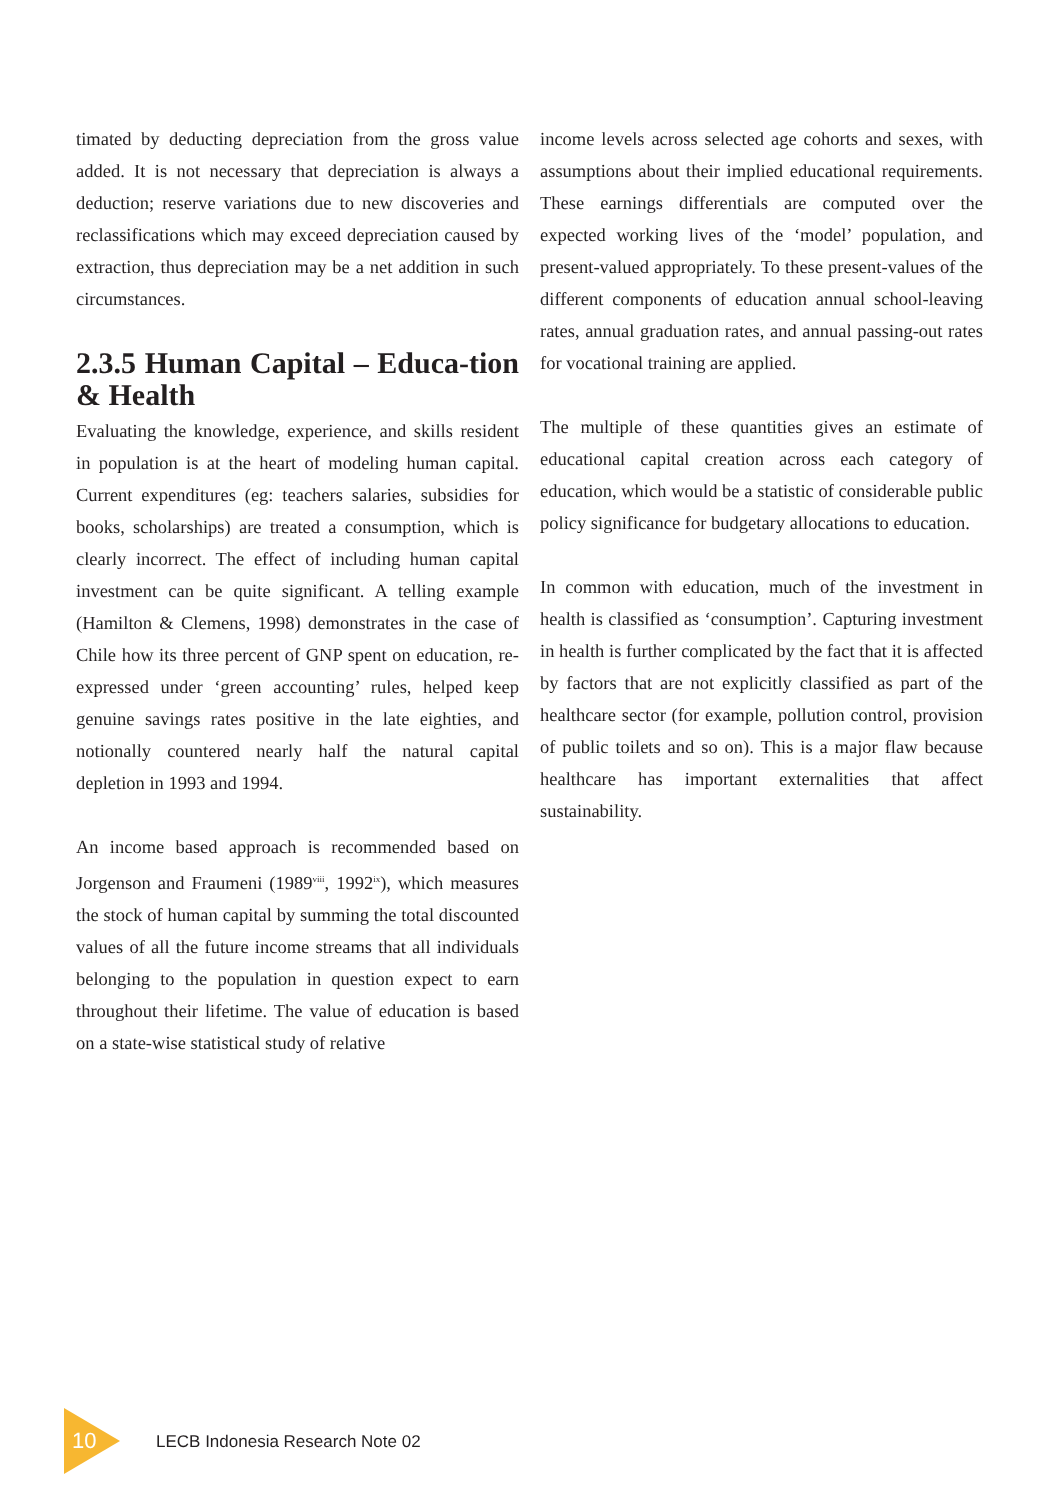timated by deducting depreciation from the gross value added. It is not necessary that depreciation is always a deduction; reserve variations due to new discoveries and reclassifications which may exceed depreciation caused by extraction, thus depreciation may be a net addition in such circumstances.
2.3.5 Human Capital – Educa-tion & Health
Evaluating the knowledge, experience, and skills resident in population is at the heart of modeling human capital. Current expenditures (eg: teachers salaries, subsidies for books, scholarships) are treated a consumption, which is clearly incorrect. The effect of including human capital investment can be quite significant. A telling example (Hamilton & Clemens, 1998) demonstrates in the case of Chile how its three percent of GNP spent on education, re-expressed under ‘green accounting’ rules, helped keep genuine savings rates positive in the late eighties, and notionally countered nearly half the natural capital depletion in 1993 and 1994.
An income based approach is recommended based on Jorgenson and Fraumeni (1989<sup>viii</sup>, 1992<sup>ix</sup>), which measures the stock of human capital by summing the total discounted values of all the future income streams that all individuals belonging to the population in question expect to earn throughout their lifetime. The value of education is based on a state-wise statistical study of relative
income levels across selected age cohorts and sexes, with assumptions about their implied educational requirements. These earnings differentials are computed over the expected working lives of the ‘model’ population, and present-valued appropriately. To these present-values of the different components of education annual school-leaving rates, annual graduation rates, and annual passing-out rates for vocational training are applied.
The multiple of these quantities gives an estimate of educational capital creation across each category of education, which would be a statistic of considerable public policy significance for budgetary allocations to education.
In common with education, much of the investment in health is classified as ‘consumption’. Capturing investment in health is further complicated by the fact that it is affected by factors that are not explicitly classified as part of the healthcare sector (for example, pollution control, provision of public toilets and so on). This is a major flaw because healthcare has important externalities that affect sustainability.
10 LECB Indonesia Research Note 02